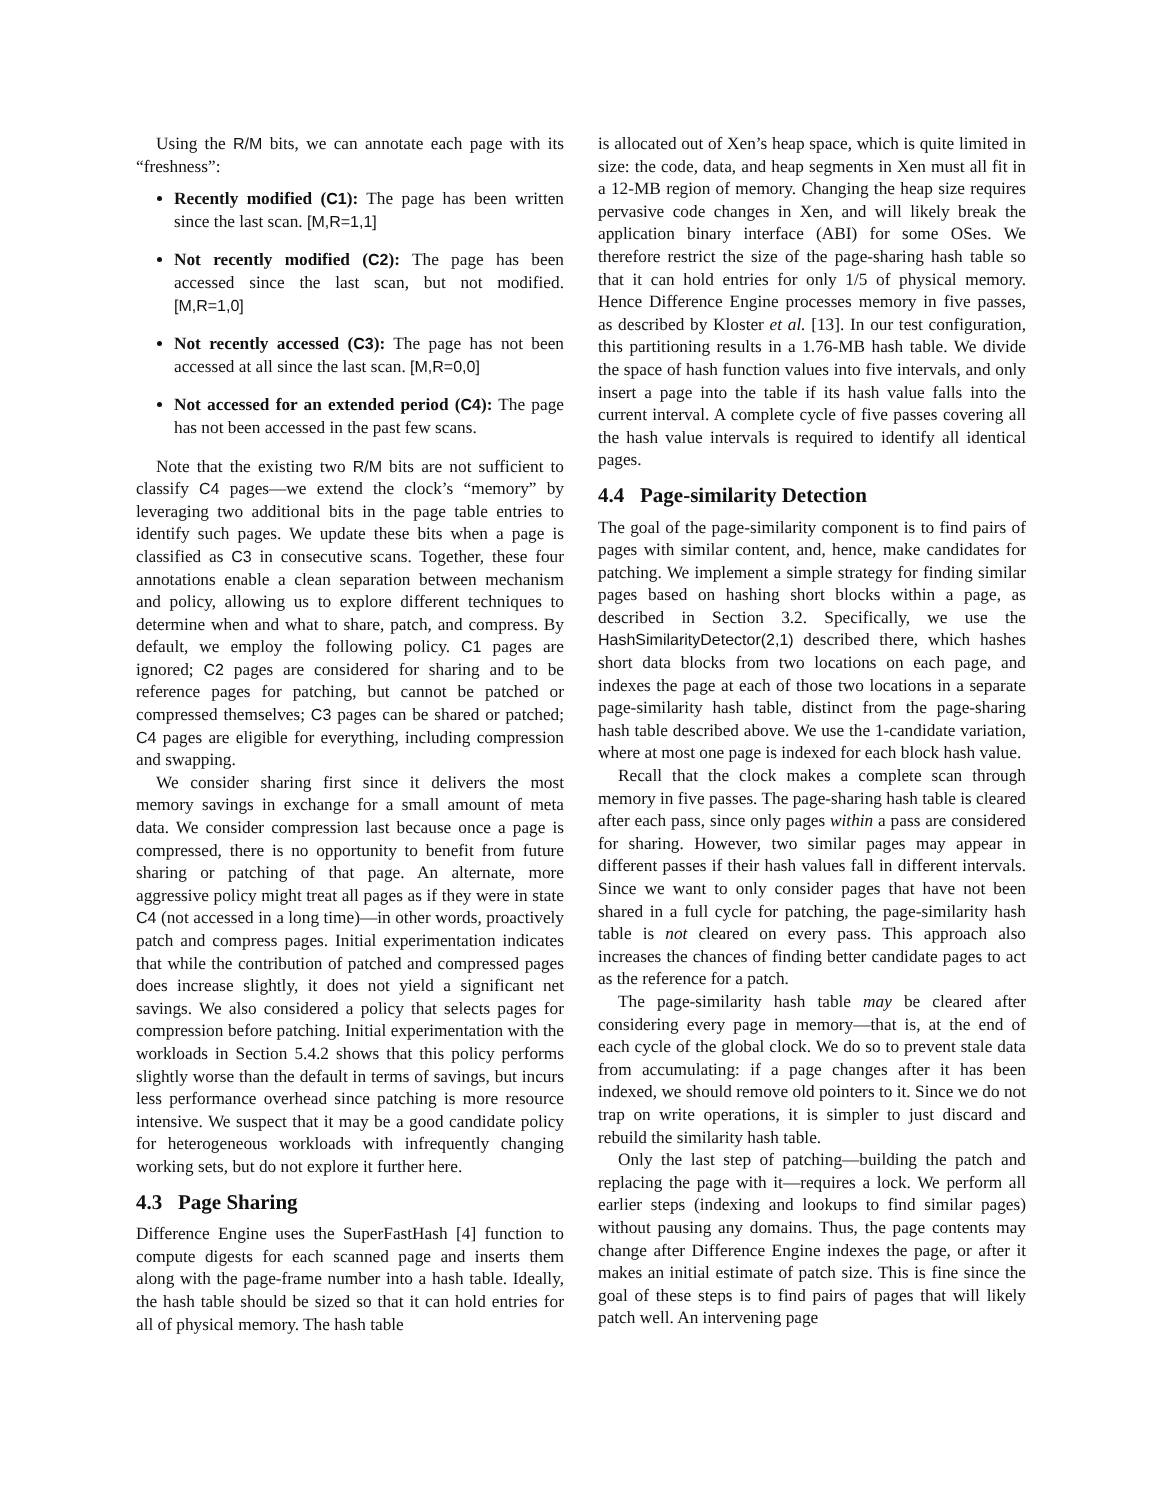Using the R/M bits, we can annotate each page with its “freshness”:
Recently modified (C1): The page has been written since the last scan. [M,R=1,1]
Not recently modified (C2): The page has been accessed since the last scan, but not modified. [M,R=1,0]
Not recently accessed (C3): The page has not been accessed at all since the last scan. [M,R=0,0]
Not accessed for an extended period (C4): The page has not been accessed in the past few scans.
Note that the existing two R/M bits are not sufficient to classify C4 pages—we extend the clock’s “memory” by leveraging two additional bits in the page table entries to identify such pages. We update these bits when a page is classified as C3 in consecutive scans. Together, these four annotations enable a clean separation between mechanism and policy, allowing us to explore different techniques to determine when and what to share, patch, and compress. By default, we employ the following policy. C1 pages are ignored; C2 pages are considered for sharing and to be reference pages for patching, but cannot be patched or compressed themselves; C3 pages can be shared or patched; C4 pages are eligible for everything, including compression and swapping.
We consider sharing first since it delivers the most memory savings in exchange for a small amount of meta data. We consider compression last because once a page is compressed, there is no opportunity to benefit from future sharing or patching of that page. An alternate, more aggressive policy might treat all pages as if they were in state C4 (not accessed in a long time)—in other words, proactively patch and compress pages. Initial experimentation indicates that while the contribution of patched and compressed pages does increase slightly, it does not yield a significant net savings. We also considered a policy that selects pages for compression before patching. Initial experimentation with the workloads in Section 5.4.2 shows that this policy performs slightly worse than the default in terms of savings, but incurs less performance overhead since patching is more resource intensive. We suspect that it may be a good candidate policy for heterogeneous workloads with infrequently changing working sets, but do not explore it further here.
4.3 Page Sharing
Difference Engine uses the SuperFastHash [4] function to compute digests for each scanned page and inserts them along with the page-frame number into a hash table. Ideally, the hash table should be sized so that it can hold entries for all of physical memory. The hash table
is allocated out of Xen’s heap space, which is quite limited in size: the code, data, and heap segments in Xen must all fit in a 12-MB region of memory. Changing the heap size requires pervasive code changes in Xen, and will likely break the application binary interface (ABI) for some OSes. We therefore restrict the size of the page-sharing hash table so that it can hold entries for only 1/5 of physical memory. Hence Difference Engine processes memory in five passes, as described by Kloster et al. [13]. In our test configuration, this partitioning results in a 1.76-MB hash table. We divide the space of hash function values into five intervals, and only insert a page into the table if its hash value falls into the current interval. A complete cycle of five passes covering all the hash value intervals is required to identify all identical pages.
4.4 Page-similarity Detection
The goal of the page-similarity component is to find pairs of pages with similar content, and, hence, make candidates for patching. We implement a simple strategy for finding similar pages based on hashing short blocks within a page, as described in Section 3.2. Specifically, we use the HashSimilarityDetector(2,1) described there, which hashes short data blocks from two locations on each page, and indexes the page at each of those two locations in a separate page-similarity hash table, distinct from the page-sharing hash table described above. We use the 1-candidate variation, where at most one page is indexed for each block hash value.
Recall that the clock makes a complete scan through memory in five passes. The page-sharing hash table is cleared after each pass, since only pages within a pass are considered for sharing. However, two similar pages may appear in different passes if their hash values fall in different intervals. Since we want to only consider pages that have not been shared in a full cycle for patching, the page-similarity hash table is not cleared on every pass. This approach also increases the chances of finding better candidate pages to act as the reference for a patch.
The page-similarity hash table may be cleared after considering every page in memory—that is, at the end of each cycle of the global clock. We do so to prevent stale data from accumulating: if a page changes after it has been indexed, we should remove old pointers to it. Since we do not trap on write operations, it is simpler to just discard and rebuild the similarity hash table.
Only the last step of patching—building the patch and replacing the page with it—requires a lock. We perform all earlier steps (indexing and lookups to find similar pages) without pausing any domains. Thus, the page contents may change after Difference Engine indexes the page, or after it makes an initial estimate of patch size. This is fine since the goal of these steps is to find pairs of pages that will likely patch well. An intervening page